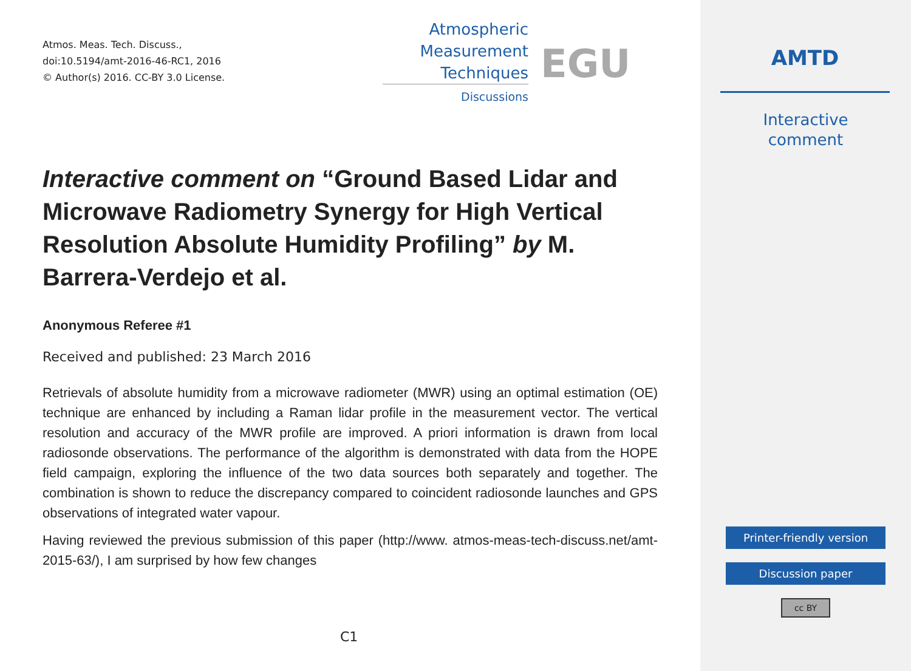Atmos. Meas. Tech. Discuss.,
doi:10.5194/amt-2016-46-RC1, 2016
© Author(s) 2016. CC-BY 3.0 License.
Atmospheric
Measurement
Techniques
Discussions
EGU
Interactive comment on “Ground Based Lidar and Microwave Radiometry Synergy for High Vertical Resolution Absolute Humidity Profiling” by M. Barrera-Verdejo et al.
Anonymous Referee #1
Received and published: 23 March 2016
Retrievals of absolute humidity from a microwave radiometer (MWR) using an optimal estimation (OE) technique are enhanced by including a Raman lidar profile in the measurement vector. The vertical resolution and accuracy of the MWR profile are improved. A priori information is drawn from local radiosonde observations. The performance of the algorithm is demonstrated with data from the HOPE field campaign, exploring the influence of the two data sources both separately and together. The combination is shown to reduce the discrepancy compared to coincident radiosonde launches and GPS observations of integrated water vapour.
Having reviewed the previous submission of this paper (http://www. atmos-meas-tech-discuss.net/amt-2015-63/), I am surprised by how few changes
C1
AMTD
Interactive
comment
Printer-friendly version
Discussion paper
cc BY